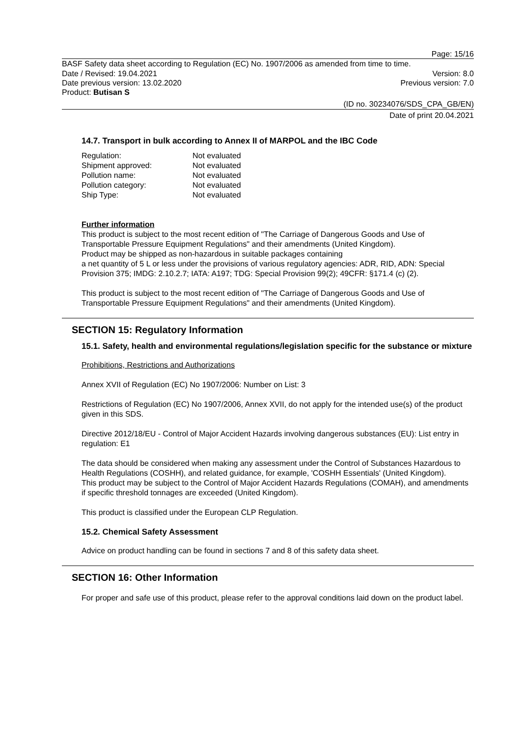Page: 15/16
BASF Safety data sheet according to Regulation (EC) No. 1907/2006 as amended from time to time.
Date / Revised: 19.04.2021 Version: 8.0
Date previous version: 13.02.2020 Previous version: 7.0
Product: Butisan S
(ID no. 30234076/SDS_CPA_GB/EN)
Date of print 20.04.2021
14.7. Transport in bulk according to Annex II of MARPOL and the IBC Code
| Regulation: | Not evaluated |
| Shipment approved: | Not evaluated |
| Pollution name: | Not evaluated |
| Pollution category: | Not evaluated |
| Ship Type: | Not evaluated |
Further information
This product is subject to the most recent edition of "The Carriage of Dangerous Goods and Use of Transportable Pressure Equipment Regulations" and their amendments (United Kingdom).
Product may be shipped as non-hazardous in suitable packages containing
a net quantity of 5 L or less under the provisions of various regulatory agencies: ADR, RID, ADN: Special Provision 375; IMDG: 2.10.2.7; IATA: A197; TDG: Special Provision 99(2); 49CFR: §171.4 (c) (2).
This product is subject to the most recent edition of "The Carriage of Dangerous Goods and Use of Transportable Pressure Equipment Regulations" and their amendments (United Kingdom).
SECTION 15: Regulatory Information
15.1. Safety, health and environmental regulations/legislation specific for the substance or mixture
Prohibitions, Restrictions and Authorizations
Annex XVII of Regulation (EC) No 1907/2006: Number on List: 3
Restrictions of Regulation (EC) No 1907/2006, Annex XVII, do not apply for the intended use(s) of the product given in this SDS.
Directive 2012/18/EU - Control of Major Accident Hazards involving dangerous substances (EU): List entry in regulation: E1
The data should be considered when making any assessment under the Control of Substances Hazardous to Health Regulations (COSHH), and related guidance, for example, 'COSHH Essentials' (United Kingdom).
This product may be subject to the Control of Major Accident Hazards Regulations (COMAH), and amendments if specific threshold tonnages are exceeded (United Kingdom).
This product is classified under the European CLP Regulation.
15.2. Chemical Safety Assessment
Advice on product handling can be found in sections 7 and 8 of this safety data sheet.
SECTION 16: Other Information
For proper and safe use of this product, please refer to the approval conditions laid down on the product label.